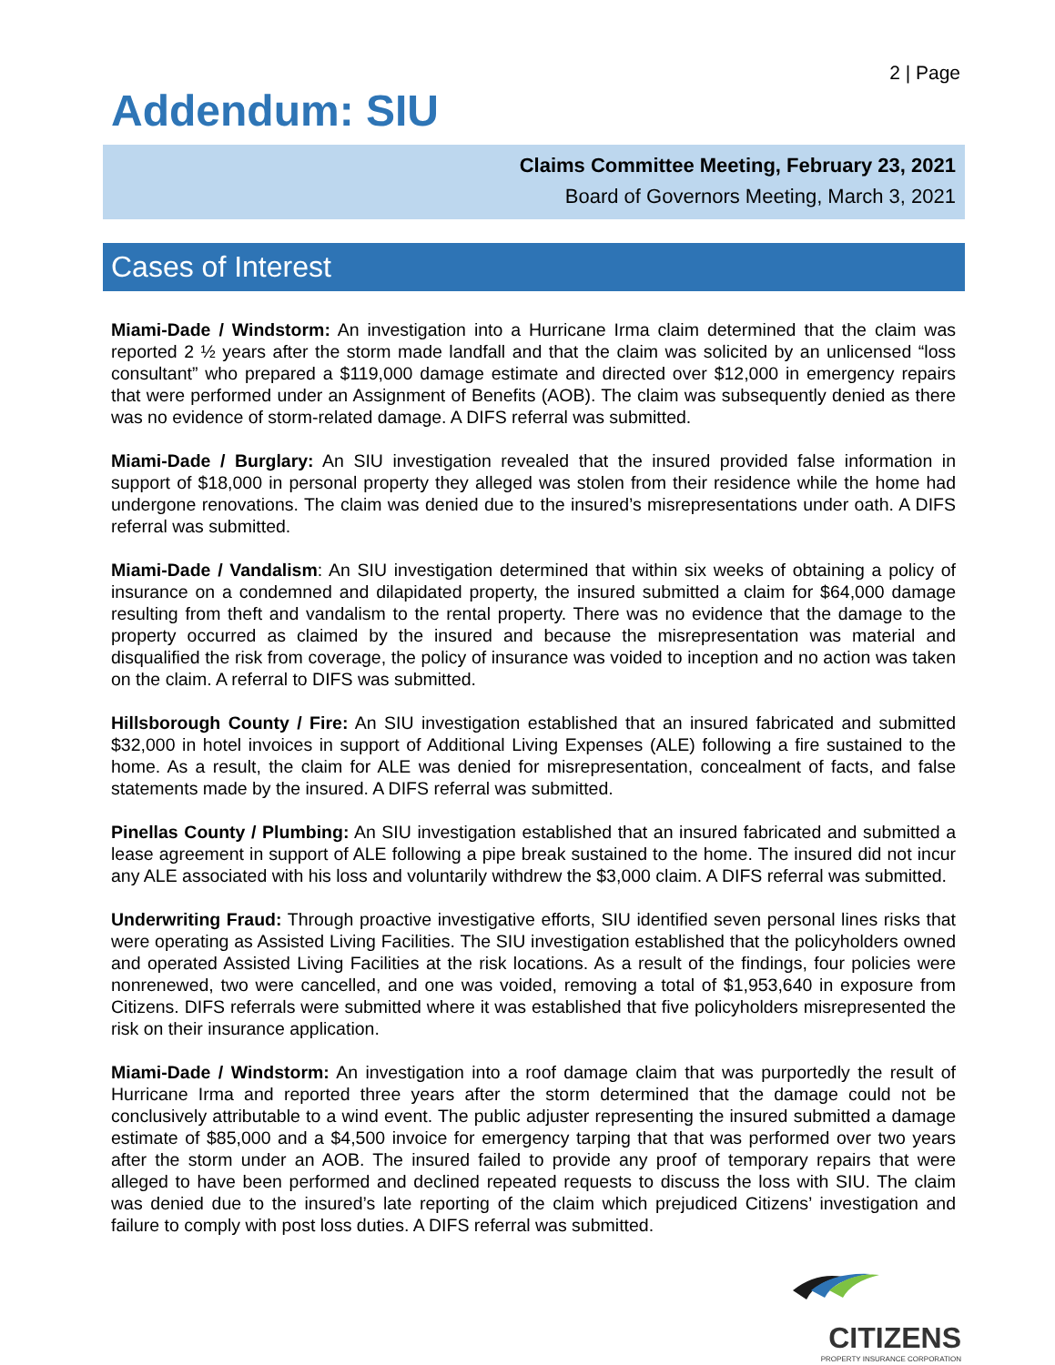2 | Page
Addendum: SIU
Claims Committee Meeting, February 23, 2021
Board of Governors Meeting, March 3, 2021
Cases of Interest
Miami-Dade / Windstorm: An investigation into a Hurricane Irma claim determined that the claim was reported 2 ½ years after the storm made landfall and that the claim was solicited by an unlicensed “loss consultant” who prepared a $119,000 damage estimate and directed over $12,000 in emergency repairs that were performed under an Assignment of Benefits (AOB). The claim was subsequently denied as there was no evidence of storm-related damage. A DIFS referral was submitted.
Miami-Dade / Burglary: An SIU investigation revealed that the insured provided false information in support of $18,000 in personal property they alleged was stolen from their residence while the home had undergone renovations. The claim was denied due to the insured’s misrepresentations under oath. A DIFS referral was submitted.
Miami-Dade / Vandalism: An SIU investigation determined that within six weeks of obtaining a policy of insurance on a condemned and dilapidated property, the insured submitted a claim for $64,000 damage resulting from theft and vandalism to the rental property. There was no evidence that the damage to the property occurred as claimed by the insured and because the misrepresentation was material and disqualified the risk from coverage, the policy of insurance was voided to inception and no action was taken on the claim. A referral to DIFS was submitted.
Hillsborough County / Fire: An SIU investigation established that an insured fabricated and submitted $32,000 in hotel invoices in support of Additional Living Expenses (ALE) following a fire sustained to the home. As a result, the claim for ALE was denied for misrepresentation, concealment of facts, and false statements made by the insured. A DIFS referral was submitted.
Pinellas County / Plumbing: An SIU investigation established that an insured fabricated and submitted a lease agreement in support of ALE following a pipe break sustained to the home. The insured did not incur any ALE associated with his loss and voluntarily withdrew the $3,000 claim. A DIFS referral was submitted.
Underwriting Fraud: Through proactive investigative efforts, SIU identified seven personal lines risks that were operating as Assisted Living Facilities. The SIU investigation established that the policyholders owned and operated Assisted Living Facilities at the risk locations. As a result of the findings, four policies were nonrenewed, two were cancelled, and one was voided, removing a total of $1,953,640 in exposure from Citizens. DIFS referrals were submitted where it was established that five policyholders misrepresented the risk on their insurance application.
Miami-Dade / Windstorm: An investigation into a roof damage claim that was purportedly the result of Hurricane Irma and reported three years after the storm determined that the damage could not be conclusively attributable to a wind event. The public adjuster representing the insured submitted a damage estimate of $85,000 and a $4,500 invoice for emergency tarping that that was performed over two years after the storm under an AOB. The insured failed to provide any proof of temporary repairs that were alleged to have been performed and declined repeated requests to discuss the loss with SIU. The claim was denied due to the insured’s late reporting of the claim which prejudiced Citizens’ investigation and failure to comply with post loss duties. A DIFS referral was submitted.
CITIZENS
PROPERTY INSURANCE CORPORATION